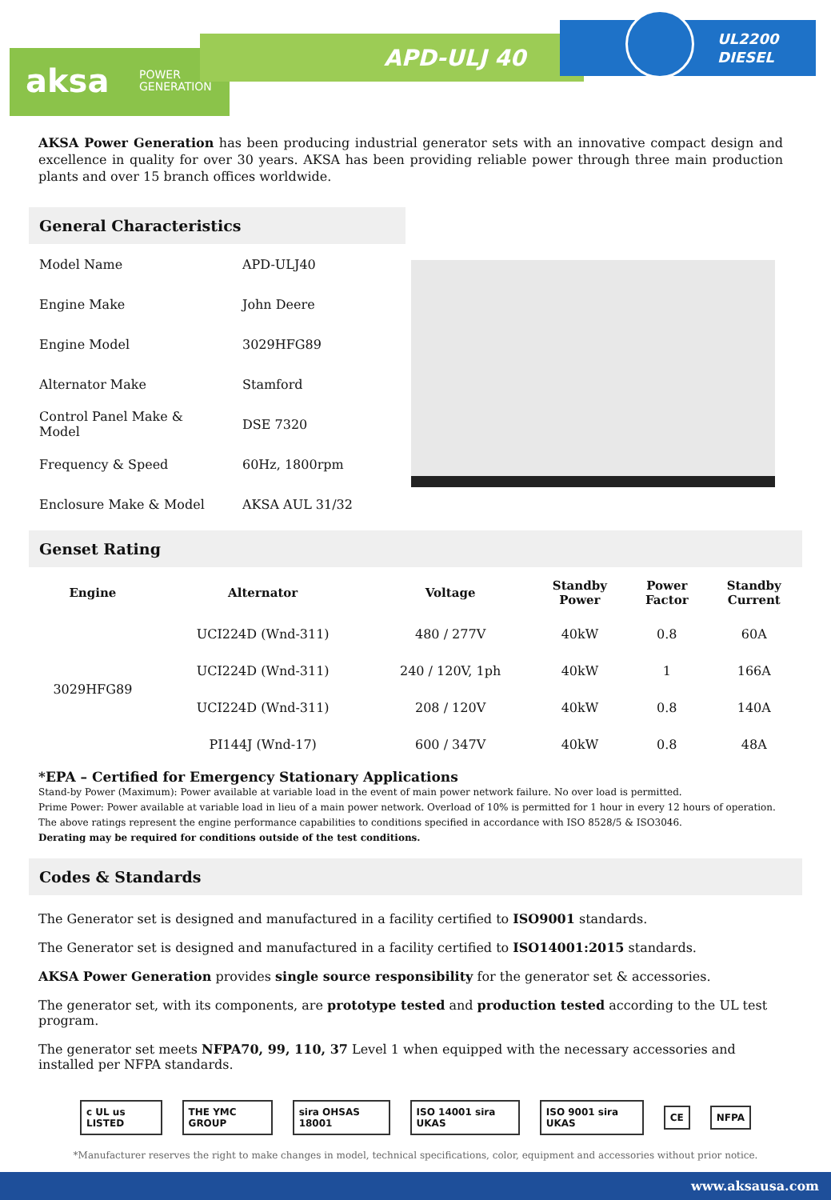aksa POWER
GENERATION
APD-ULJ 40
UL2200
DIESEL
AKSA Power Generation has been producing industrial generator sets with an innovative compact design and excellence in quality for over 30 years. AKSA has been providing reliable power through three main production plants and over 15 branch offices worldwide.
General Characteristics
| Model Name | APD-ULJ40 |
| Engine Make | John Deere |
| Engine Model | 3029HFG89 |
| Alternator Make | Stamford |
| Control Panel Make & Model | DSE 7320 |
| Frequency & Speed | 60Hz, 1800rpm |
| Enclosure Make & Model | AKSA AUL 31/32 |
Genset Rating
| Engine | Alternator | Voltage | Standby Power | Power Factor | Standby Current |
| --- | --- | --- | --- | --- | --- |
| 3029HFG89 | UCI224D (Wnd-311) | 480 / 277V | 40kW | 0.8 | 60A |
| | UCI224D (Wnd-311) | 240 / 120V, 1ph | 40kW | 1 | 166A |
| | UCI224D (Wnd-311) | 208 / 120V | 40kW | 0.8 | 140A |
| | PI144J (Wnd-17) | 600 / 347V | 40kW | 0.8 | 48A |
*EPA – Certified for Emergency Stationary Applications
Stand-by Power (Maximum): Power available at variable load in the event of main power network failure. No over load is permitted.
Prime Power: Power available at variable load in lieu of a main power network. Overload of 10% is permitted for 1 hour in every 12 hours of operation.
The above ratings represent the engine performance capabilities to conditions specified in accordance with ISO 8528/5 & ISO3046.
Derating may be required for conditions outside of the test conditions.
Codes & Standards
The Generator set is designed and manufactured in a facility certified to ISO9001 standards.
The Generator set is designed and manufactured in a facility certified to ISO14001:2015 standards.
AKSA Power Generation provides single source responsibility for the generator set & accessories.
The generator set, with its components, are prototype tested and production tested according to the UL test program.
The generator set meets NFPA70, 99, 110, 37 Level 1 when equipped with the necessary accessories and installed per NFPA standards.
c UL us LISTED THE YMC GROUP sira OHSAS 18001 ISO 14001 sira UKAS ISO 9001 sira UKAS CE NFPA
*Manufacturer reserves the right to make changes in model, technical specifications, color, equipment and accessories without prior notice.
www.aksausa.com